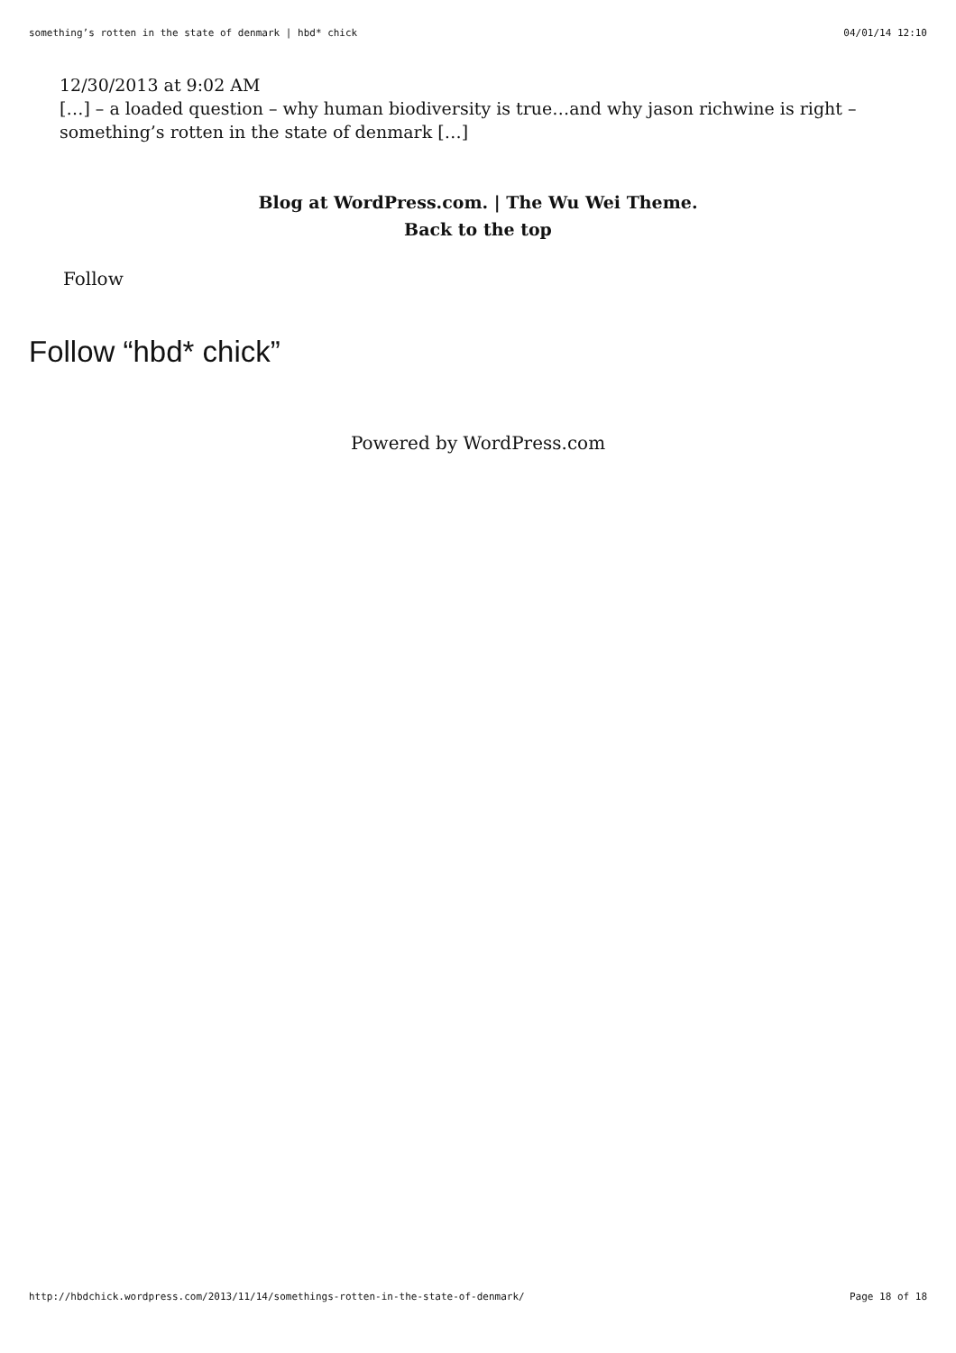something’s rotten in the state of denmark | hbd* chick 04/01/14 12:10
12/30/2013 at 9:02 AM
[…] – a loaded question – why human biodiversity is true…and why jason richwine is right – something’s rotten in the state of denmark […]
Blog at WordPress.com. | The Wu Wei Theme.
Back to the top
Follow
Follow “hbd* chick”
Powered by WordPress.com
http://hbdchick.wordpress.com/2013/11/14/somethings-rotten-in-the-state-of-denmark/ Page 18 of 18